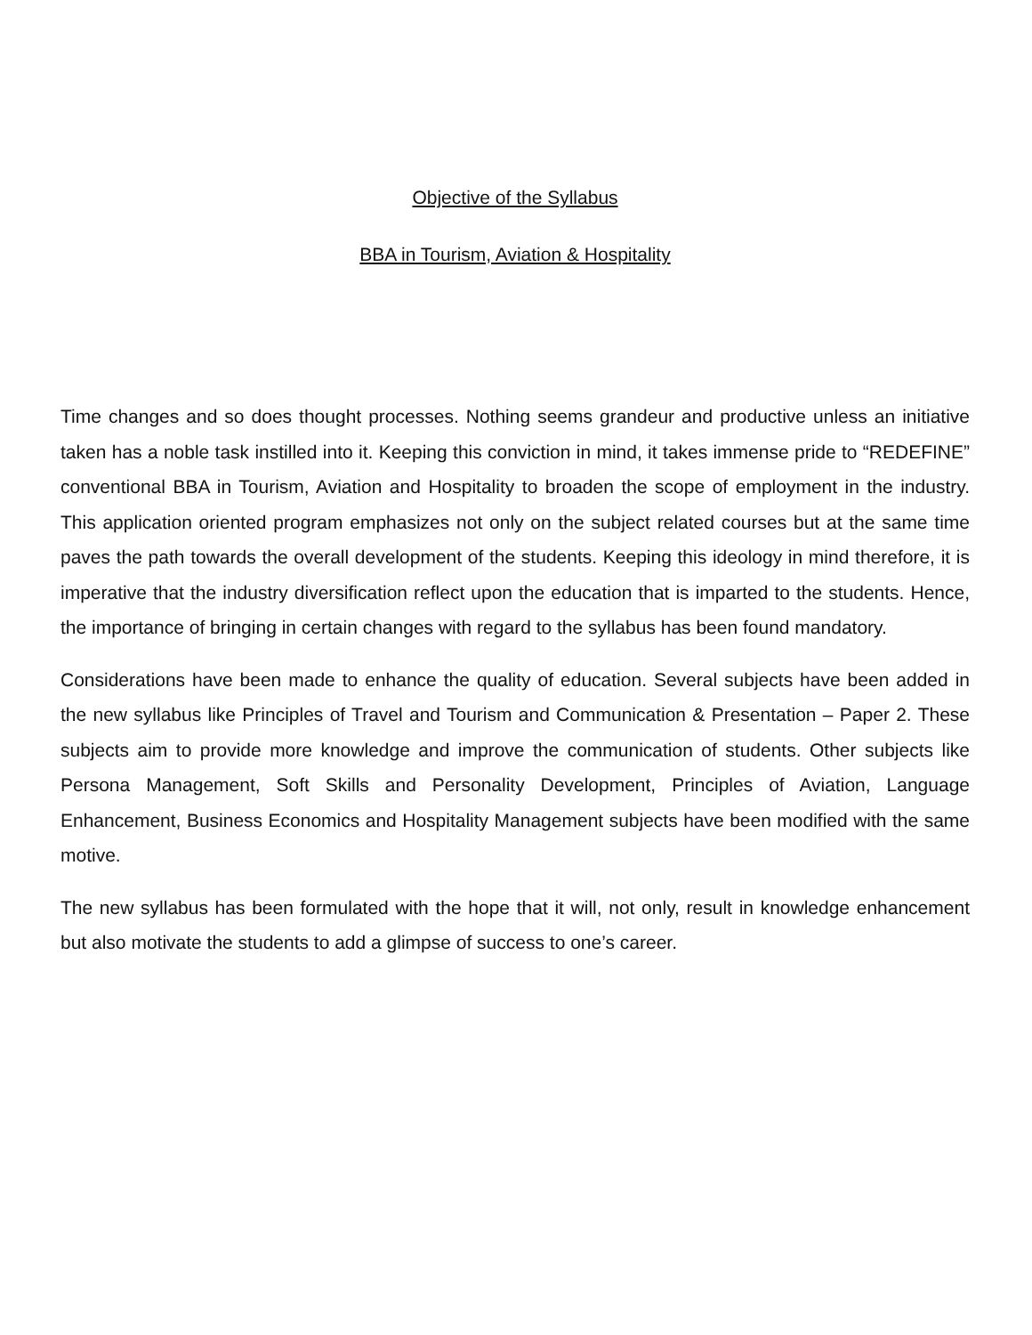Objective of the Syllabus
BBA in Tourism, Aviation & Hospitality
Time changes and so does thought processes. Nothing seems grandeur and productive unless an initiative taken has a noble task instilled into it. Keeping this conviction in mind, it takes immense pride to “REDEFINE” conventional BBA in Tourism, Aviation and Hospitality to broaden the scope of employment in the industry. This application oriented program emphasizes not only on the subject related courses but at the same time paves the path towards the overall development of the students. Keeping this ideology in mind therefore, it is imperative that the industry diversification reflect upon the education that is imparted to the students. Hence, the importance of bringing in certain changes with regard to the syllabus has been found mandatory.
Considerations have been made to enhance the quality of education. Several subjects have been added in the new syllabus like Principles of Travel and Tourism and Communication & Presentation – Paper 2. These subjects aim to provide more knowledge and improve the communication of students. Other subjects like Persona Management, Soft Skills and Personality Development, Principles of Aviation, Language Enhancement, Business Economics and Hospitality Management subjects have been modified with the same motive.
The new syllabus has been formulated with the hope that it will, not only, result in knowledge enhancement but also motivate the students to add a glimpse of success to one’s career.